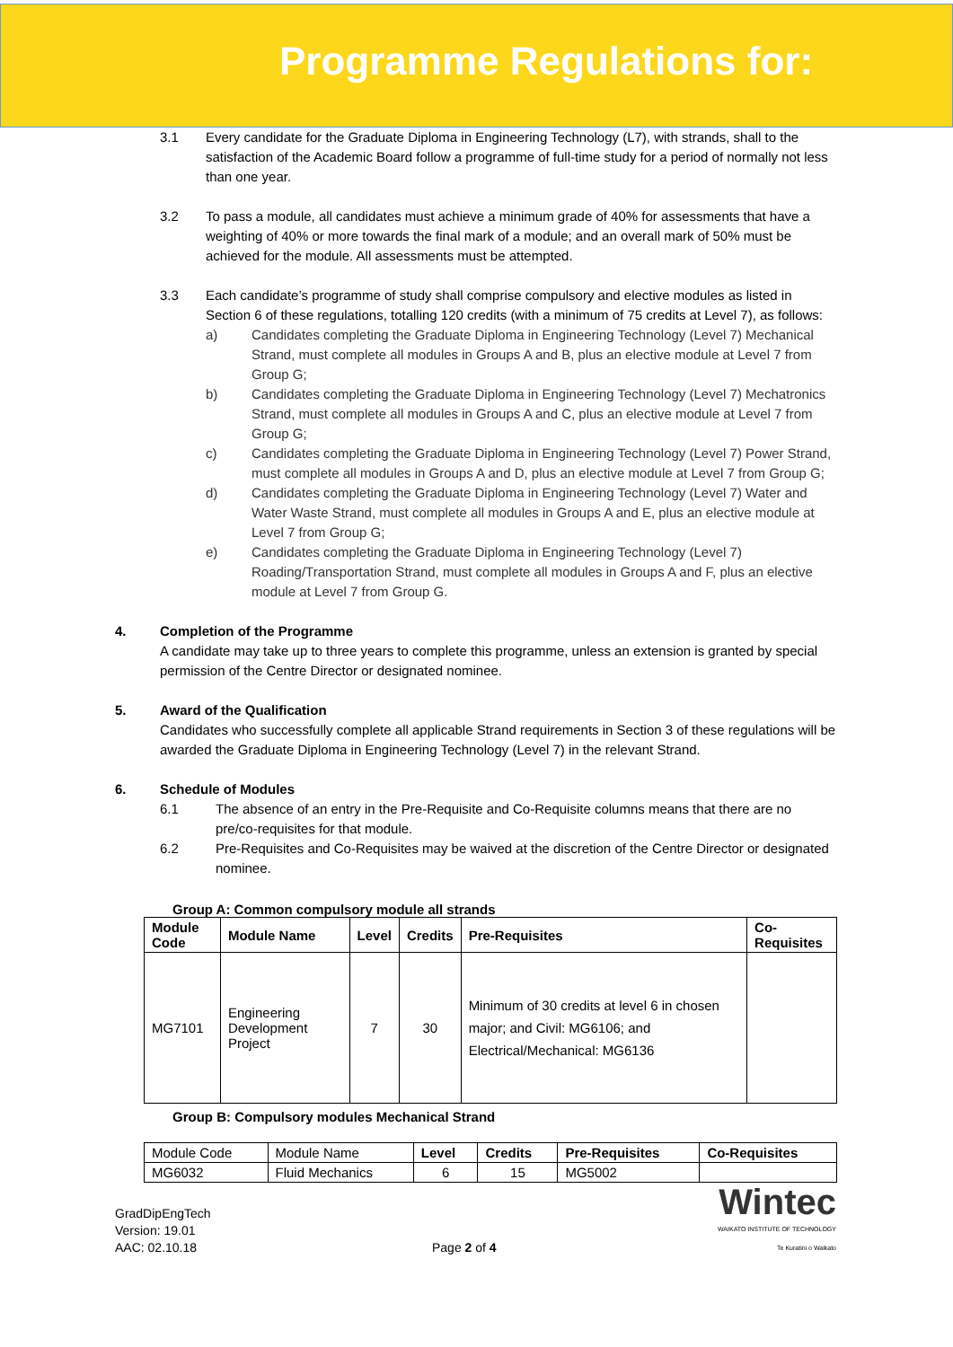Programme Regulations for:
3.1 Every candidate for the Graduate Diploma in Engineering Technology (L7), with strands, shall to the satisfaction of the Academic Board follow a programme of full-time study for a period of normally not less than one year.
3.2 To pass a module, all candidates must achieve a minimum grade of 40% for assessments that have a weighting of 40% or more towards the final mark of a module; and an overall mark of 50% must be achieved for the module. All assessments must be attempted.
3.3 Each candidate’s programme of study shall comprise compulsory and elective modules as listed in Section 6 of these regulations, totalling 120 credits (with a minimum of 75 credits at Level 7), as follows:
a) Candidates completing the Graduate Diploma in Engineering Technology (Level 7) Mechanical Strand, must complete all modules in Groups A and B, plus an elective module at Level 7 from Group G;
b) Candidates completing the Graduate Diploma in Engineering Technology (Level 7) Mechatronics Strand, must complete all modules in Groups A and C, plus an elective module at Level 7 from Group G;
c) Candidates completing the Graduate Diploma in Engineering Technology (Level 7) Power Strand, must complete all modules in Groups A and D, plus an elective module at Level 7 from Group G;
d) Candidates completing the Graduate Diploma in Engineering Technology (Level 7) Water and Water Waste Strand, must complete all modules in Groups A and E, plus an elective module at Level 7 from Group G;
e) Candidates completing the Graduate Diploma in Engineering Technology (Level 7) Roading/Transportation Strand, must complete all modules in Groups A and F, plus an elective module at Level 7 from Group G.
4. Completion of the Programme
A candidate may take up to three years to complete this programme, unless an extension is granted by special permission of the Centre Director or designated nominee.
5. Award of the Qualification
Candidates who successfully complete all applicable Strand requirements in Section 3 of these regulations will be awarded the Graduate Diploma in Engineering Technology (Level 7) in the relevant Strand.
6. Schedule of Modules
6.1 The absence of an entry in the Pre-Requisite and Co-Requisite columns means that there are no pre/co-requisites for that module.
6.2 Pre-Requisites and Co-Requisites may be waived at the discretion of the Centre Director or designated nominee.
Group A: Common compulsory module all strands
| Module Code | Module Name | Level | Credits | Pre-Requisites | Co-Requisites |
| --- | --- | --- | --- | --- | --- |
| MG7101 | Engineering Development Project | 7 | 30 | Minimum of 30 credits at level 6 in chosen major; and Civil: MG6106; and Electrical/Mechanical: MG6136 | |
Group B: Compulsory modules Mechanical Strand
| Module Code | Module Name | Level | Credits | Pre-Requisites | Co-Requisites |
| MG6032 | Fluid Mechanics | 6 | 15 | MG5002 | |
GradDipEngTech
Version: 19.01
AAC: 02.10.18
Page 2 of 4
Wintec
WAIKATO INSTITUTE OF TECHNOLOGY
Te Kuratini o Waikato